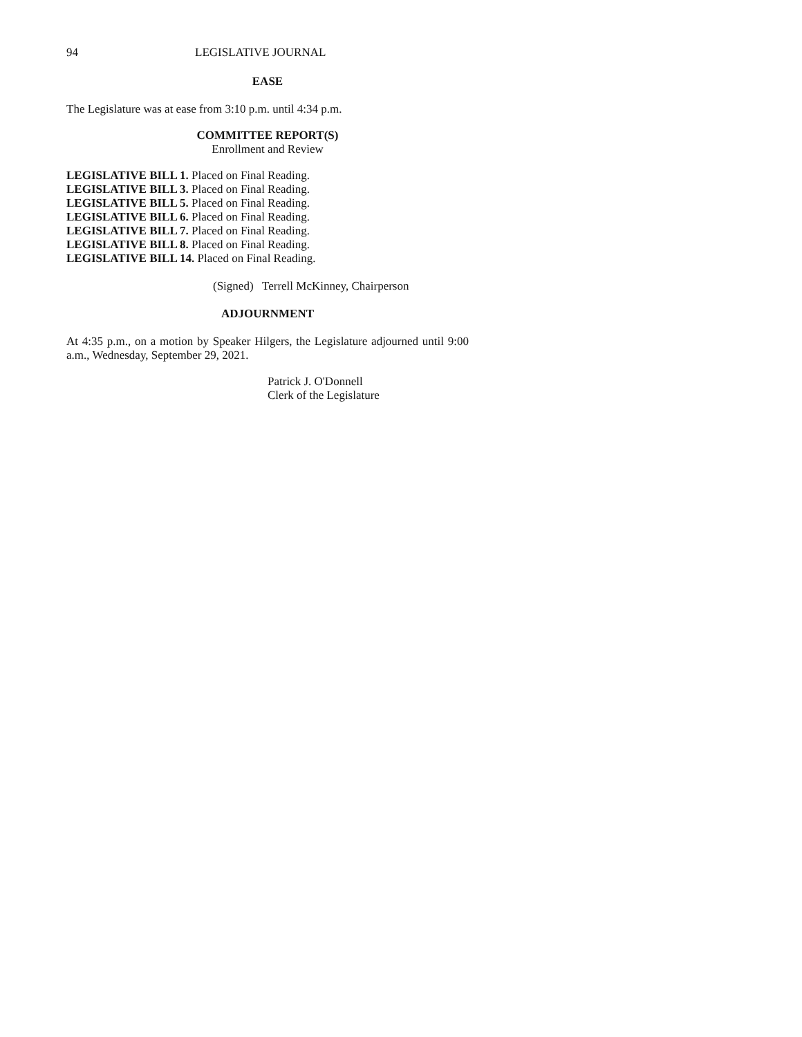94 LEGISLATIVE JOURNAL
EASE
The Legislature was at ease from 3:10 p.m. until 4:34 p.m.
COMMITTEE REPORT(S)
Enrollment and Review
LEGISLATIVE BILL 1. Placed on Final Reading.
LEGISLATIVE BILL 3. Placed on Final Reading.
LEGISLATIVE BILL 5. Placed on Final Reading.
LEGISLATIVE BILL 6. Placed on Final Reading.
LEGISLATIVE BILL 7. Placed on Final Reading.
LEGISLATIVE BILL 8. Placed on Final Reading.
LEGISLATIVE BILL 14. Placed on Final Reading.
(Signed) Terrell McKinney, Chairperson
ADJOURNMENT
At 4:35 p.m., on a motion by Speaker Hilgers, the Legislature adjourned until 9:00 a.m., Wednesday, September 29, 2021.
Patrick J. O'Donnell
Clerk of the Legislature